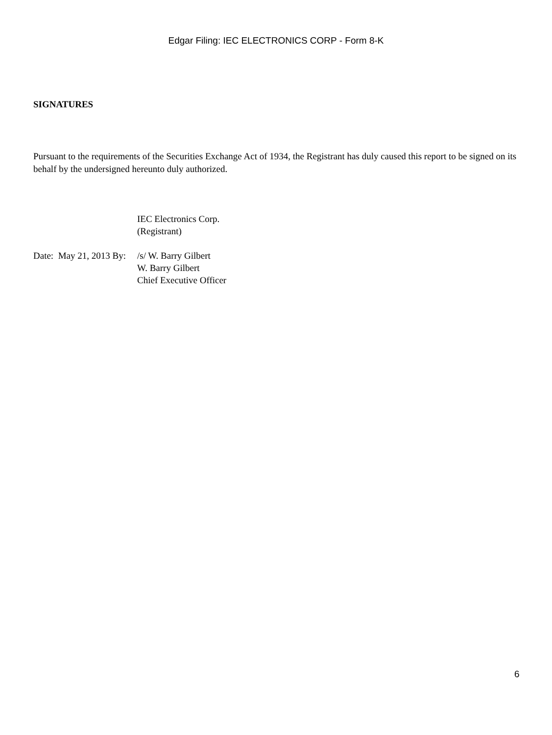Edgar Filing: IEC ELECTRONICS CORP - Form 8-K
SIGNATURES
Pursuant to the requirements of the Securities Exchange Act of 1934, the Registrant has duly caused this report to be signed on its behalf by the undersigned hereunto duly authorized.
| | IEC Electronics Corp. (Registrant) |
| Date: May 21, 2013 By: | /s/ W. Barry Gilbert W. Barry Gilbert Chief Executive Officer |
6